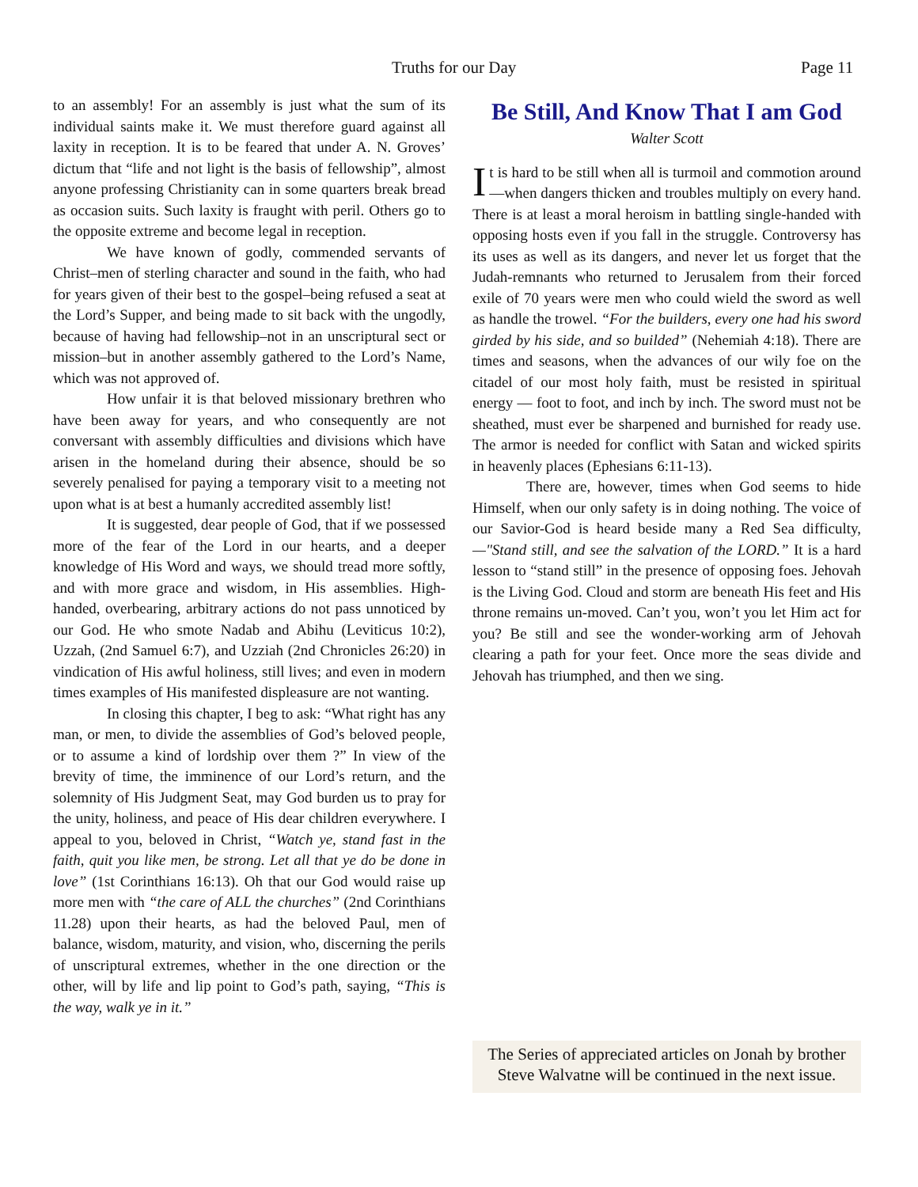Truths for our Day Page 11
to an assembly! For an assembly is just what the sum of its individual saints make it. We must therefore guard against all laxity in reception. It is to be feared that under A. N. Groves’ dictum that “life and not light is the basis of fellowship”, almost anyone professing Christianity can in some quarters break bread as occasion suits. Such laxity is fraught with peril. Others go to the opposite extreme and become legal in reception.
We have known of godly, commended servants of Christ–men of sterling character and sound in the faith, who had for years given of their best to the gospel–being refused a seat at the Lord’s Supper, and being made to sit back with the ungodly, because of having had fellowship–not in an unscriptural sect or mission–but in another assembly gathered to the Lord’s Name, which was not approved of.
How unfair it is that beloved missionary brethren who have been away for years, and who consequently are not conversant with assembly difficulties and divisions which have arisen in the homeland during their absence, should be so severely penalised for paying a temporary visit to a meeting not upon what is at best a humanly accredited assembly list!
It is suggested, dear people of God, that if we possessed more of the fear of the Lord in our hearts, and a deeper knowledge of His Word and ways, we should tread more softly, and with more grace and wisdom, in His assemblies. High-handed, overbearing, arbitrary actions do not pass unnoticed by our God. He who smote Nadab and Abihu (Leviticus 10:2), Uzzah, (2nd Samuel 6:7), and Uzziah (2nd Chronicles 26:20) in vindication of His awful holiness, still lives; and even in modern times examples of His manifested displeasure are not wanting.
In closing this chapter, I beg to ask: “What right has any man, or men, to divide the assemblies of God’s beloved people, or to assume a kind of lordship over them ?” In view of the brevity of time, the imminence of our Lord’s return, and the solemnity of His Judgment Seat, may God burden us to pray for the unity, holiness, and peace of His dear children everywhere. I appeal to you, beloved in Christ, “Watch ye, stand fast in the faith, quit you like men, be strong. Let all that ye do be done in love” (1st Corinthians 16:13). Oh that our God would raise up more men with “the care of ALL the churches” (2nd Corinthians 11.28) upon their hearts, as had the beloved Paul, men of balance, wisdom, maturity, and vision, who, discerning the perils of unscriptural extremes, whether in the one direction or the other, will by life and lip point to God’s path, saying, “This is the way, walk ye in it.”
Be Still, And Know That I am God
Walter Scott
It is hard to be still when all is turmoil and commotion around —when dangers thicken and troubles multiply on every hand. There is at least a moral heroism in battling single-handed with opposing hosts even if you fall in the struggle. Controversy has its uses as well as its dangers, and never let us forget that the Judah-remnants who returned to Jerusalem from their forced exile of 70 years were men who could wield the sword as well as handle the trowel. “For the builders, every one had his sword girded by his side, and so builded” (Nehemiah 4:18). There are times and seasons, when the advances of our wily foe on the citadel of our most holy faith, must be resisted in spiritual energy — foot to foot, and inch by inch. The sword must not be sheathed, must ever be sharpened and burnished for ready use. The armor is needed for conflict with Satan and wicked spirits in heavenly places (Ephesians 6:11-13).
There are, however, times when God seems to hide Himself, when our only safety is in doing nothing. The voice of our Savior-God is heard beside many a Red Sea difficulty,—"Stand still, and see the salvation of the LORD.” It is a hard lesson to “stand still” in the presence of opposing foes. Jehovah is the Living God. Cloud and storm are beneath His feet and His throne remains un-moved. Can’t you, won’t you let Him act for you? Be still and see the wonder-working arm of Jehovah clearing a path for your feet. Once more the seas divide and Jehovah has triumphed, and then we sing.
The Series of appreciated articles on Jonah by brother Steve Walvatne will be continued in the next issue.